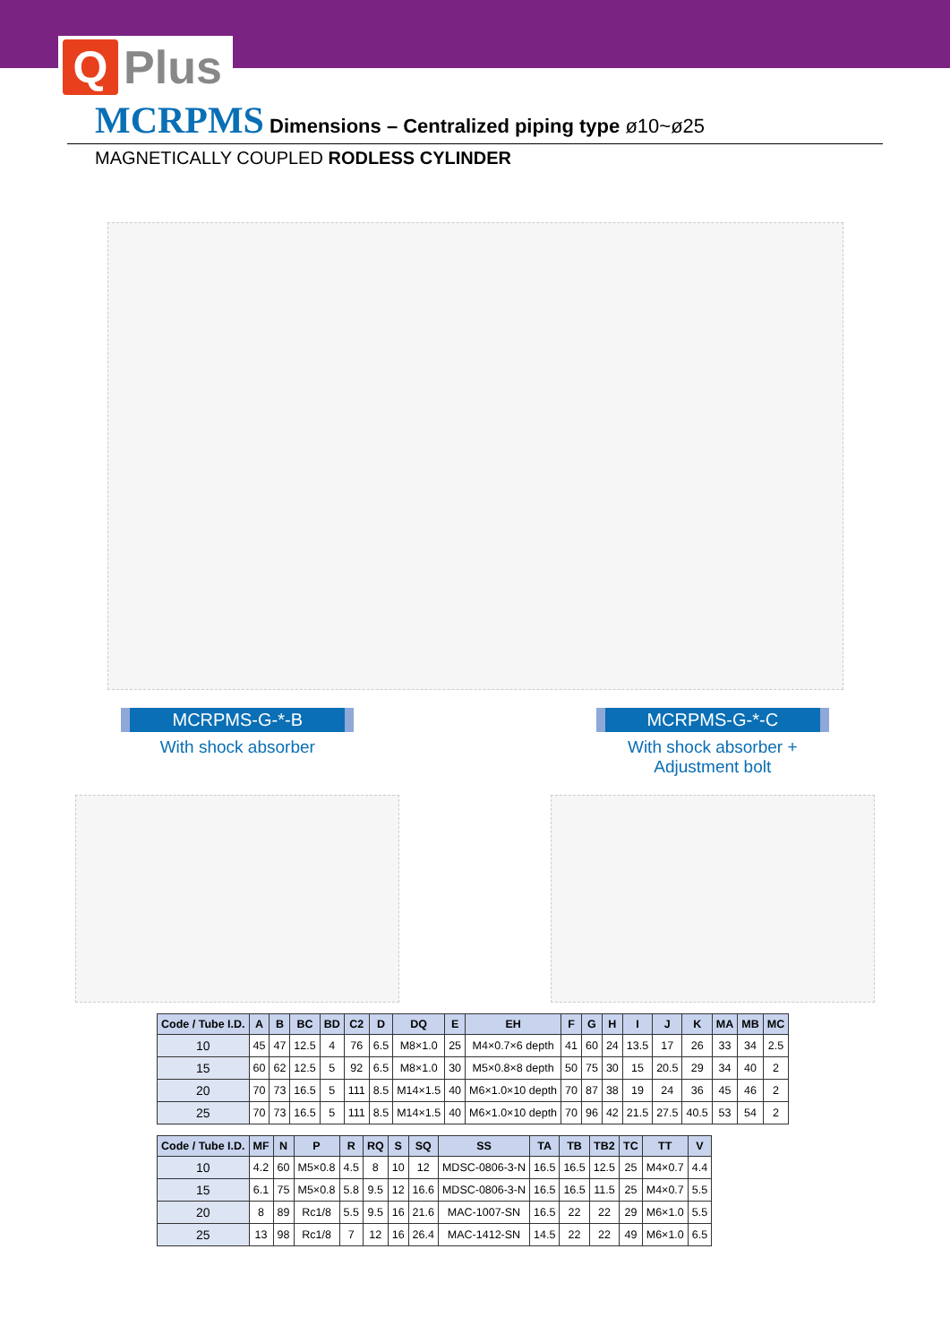Q Plus
MCRPMS Dimensions – Centralized piping type ø10~ø25
MAGNETICALLY COUPLED RODLESS CYLINDER
MCRPMS-G-*-B
With shock absorber
MCRPMS-G-*-C
With shock absorber + Adjustment bolt
| Code / Tube I.D. | A | B | BC | BD | C2 | D | DQ | E | EH | F | G | H | I | J | K | MA | MB | MC |
| --- | --- | --- | --- | --- | --- | --- | --- | --- | --- | --- | --- | --- | --- | --- | --- | --- | --- | --- |
| 10 | 45 | 47 | 12.5 | 4 | 76 | 6.5 | M8×1.0 | 25 | M4×0.7×6 depth | 41 | 60 | 24 | 13.5 | 17 | 26 | 33 | 34 | 2.5 |
| 15 | 60 | 62 | 12.5 | 5 | 92 | 6.5 | M8×1.0 | 30 | M5×0.8×8 depth | 50 | 75 | 30 | 15 | 20.5 | 29 | 34 | 40 | 2 |
| 20 | 70 | 73 | 16.5 | 5 | 111 | 8.5 | M14×1.5 | 40 | M6×1.0×10 depth | 70 | 87 | 38 | 19 | 24 | 36 | 45 | 46 | 2 |
| 25 | 70 | 73 | 16.5 | 5 | 111 | 8.5 | M14×1.5 | 40 | M6×1.0×10 depth | 70 | 96 | 42 | 21.5 | 27.5 | 40.5 | 53 | 54 | 2 |
| Code / Tube I.D. | MF | N | P | R | RQ | S | SQ | SS | TA | TB | TB2 | TC | TT | V |
| --- | --- | --- | --- | --- | --- | --- | --- | --- | --- | --- | --- | --- | --- | --- |
| 10 | 4.2 | 60 | M5×0.8 | 4.5 | 8 | 10 | 12 | MDSC-0806-3-N | 16.5 | 16.5 | 12.5 | 25 | M4×0.7 | 4.4 |
| 15 | 6.1 | 75 | M5×0.8 | 5.8 | 9.5 | 12 | 16.6 | MDSC-0806-3-N | 16.5 | 16.5 | 11.5 | 25 | M4×0.7 | 5.5 |
| 20 | 8 | 89 | Rc1/8 | 5.5 | 9.5 | 16 | 21.6 | MAC-1007-SN | 16.5 | 22 | 22 | 29 | M6×1.0 | 5.5 |
| 25 | 13 | 98 | Rc1/8 | 7 | 12 | 16 | 26.4 | MAC-1412-SN | 14.5 | 22 | 22 | 49 | M6×1.0 | 6.5 |